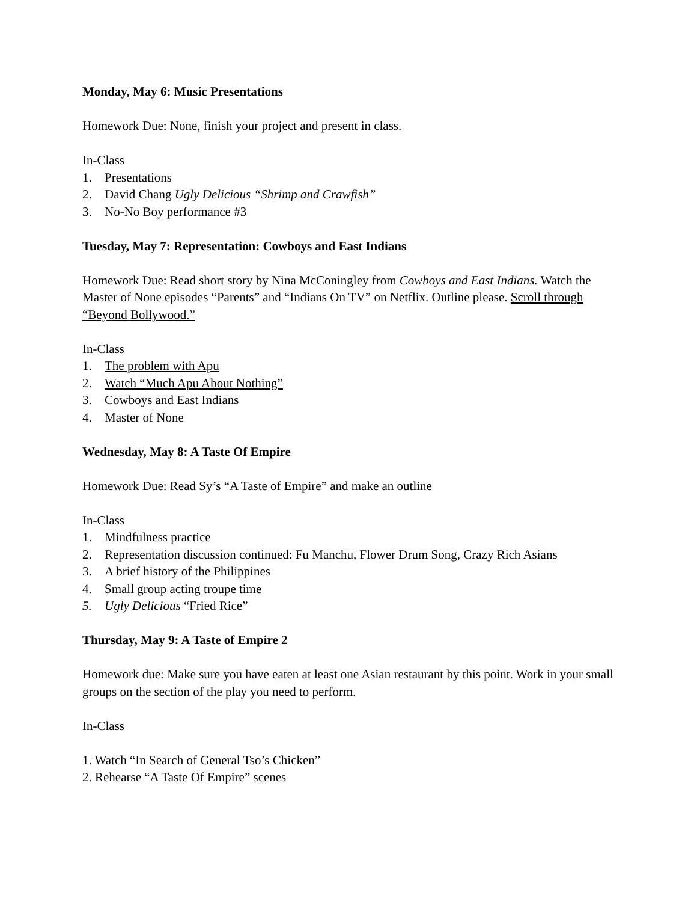Monday, May 6: Music Presentations
Homework Due: None, finish your project and present in class.
In-Class
1. Presentations
2. David Chang Ugly Delicious “Shrimp and Crawfish”
3. No-No Boy performance #3
Tuesday, May 7: Representation: Cowboys and East Indians
Homework Due: Read short story by Nina McConingley from Cowboys and East Indians. Watch the Master of None episodes “Parents” and “Indians On TV” on Netflix. Outline please. Scroll through “Beyond Bollywood.”
In-Class
1. The problem with Apu
2. Watch “Much Apu About Nothing”
3. Cowboys and East Indians
4. Master of None
Wednesday, May 8: A Taste Of Empire
Homework Due: Read Sy’s “A Taste of Empire” and make an outline
In-Class
1. Mindfulness practice
2. Representation discussion continued: Fu Manchu, Flower Drum Song, Crazy Rich Asians
3. A brief history of the Philippines
4. Small group acting troupe time
5. Ugly Delicious “Fried Rice”
Thursday, May 9: A Taste of Empire 2
Homework due: Make sure you have eaten at least one Asian restaurant by this point. Work in your small groups on the section of the play you need to perform.
In-Class
1. Watch “In Search of General Tso’s Chicken”
2. Rehearse “A Taste Of Empire” scenes